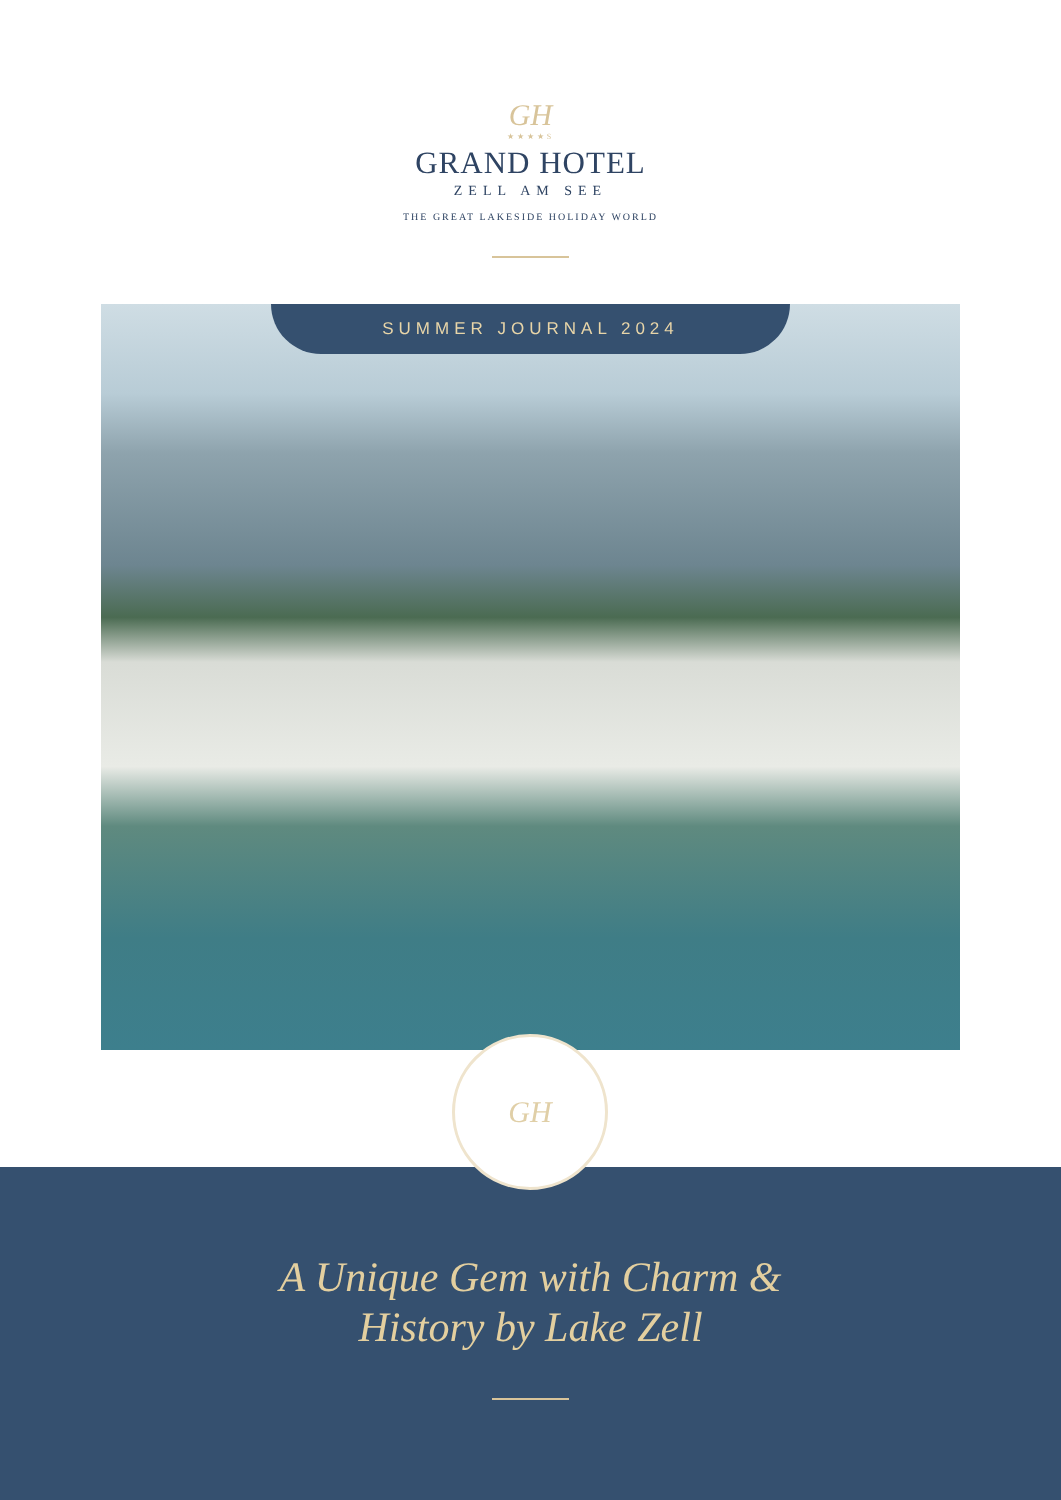GH
★★★★S
GRAND HOTEL
ZELL AM SEE
THE GREAT LAKESIDE HOLIDAY WORLD
SUMMER JOURNAL 2024
GH
A Unique Gem with Charm &
History by Lake Zell